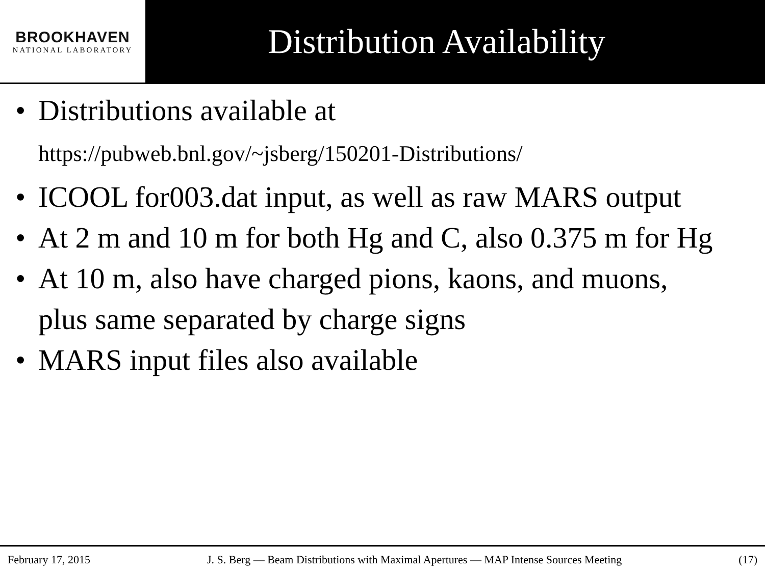BROOKHAVEN
NATIONAL LABORATORY
Distribution Availability
• Distributions available at
https://pubweb.bnl.gov/~jsberg/150201-Distributions/
• ICOOL for003.dat input, as well as raw MARS output
• At 2 m and 10 m for both Hg and C, also 0.375 m for Hg
• At 10 m, also have charged pions, kaons, and muons, plus same separated by charge signs
• MARS input files also available
February 17, 2015 J. S. Berg — Beam Distributions with Maximal Apertures — MAP Intense Sources Meeting (17)